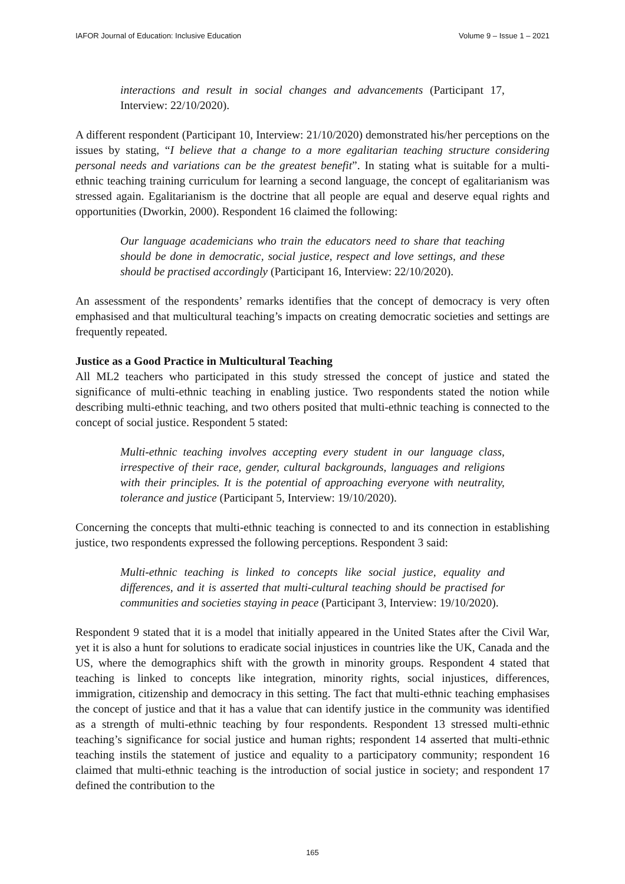IAFOR Journal of Education: Inclusive Education Volume 9 – Issue 1 – 2021
interactions and result in social changes and advancements (Participant 17, Interview: 22/10/2020).
A different respondent (Participant 10, Interview: 21/10/2020) demonstrated his/her perceptions on the issues by stating, “I believe that a change to a more egalitarian teaching structure considering personal needs and variations can be the greatest benefit”. In stating what is suitable for a multi-ethnic teaching training curriculum for learning a second language, the concept of egalitarianism was stressed again. Egalitarianism is the doctrine that all people are equal and deserve equal rights and opportunities (Dworkin, 2000). Respondent 16 claimed the following:
Our language academicians who train the educators need to share that teaching should be done in democratic, social justice, respect and love settings, and these should be practised accordingly (Participant 16, Interview: 22/10/2020).
An assessment of the respondents’ remarks identifies that the concept of democracy is very often emphasised and that multicultural teaching’s impacts on creating democratic societies and settings are frequently repeated.
Justice as a Good Practice in Multicultural Teaching
All ML2 teachers who participated in this study stressed the concept of justice and stated the significance of multi-ethnic teaching in enabling justice. Two respondents stated the notion while describing multi-ethnic teaching, and two others posited that multi-ethnic teaching is connected to the concept of social justice. Respondent 5 stated:
Multi-ethnic teaching involves accepting every student in our language class, irrespective of their race, gender, cultural backgrounds, languages and religions with their principles. It is the potential of approaching everyone with neutrality, tolerance and justice (Participant 5, Interview: 19/10/2020).
Concerning the concepts that multi-ethnic teaching is connected to and its connection in establishing justice, two respondents expressed the following perceptions. Respondent 3 said:
Multi-ethnic teaching is linked to concepts like social justice, equality and differences, and it is asserted that multi-cultural teaching should be practised for communities and societies staying in peace (Participant 3, Interview: 19/10/2020).
Respondent 9 stated that it is a model that initially appeared in the United States after the Civil War, yet it is also a hunt for solutions to eradicate social injustices in countries like the UK, Canada and the US, where the demographics shift with the growth in minority groups. Respondent 4 stated that teaching is linked to concepts like integration, minority rights, social injustices, differences, immigration, citizenship and democracy in this setting. The fact that multi-ethnic teaching emphasises the concept of justice and that it has a value that can identify justice in the community was identified as a strength of multi-ethnic teaching by four respondents. Respondent 13 stressed multi-ethnic teaching’s significance for social justice and human rights; respondent 14 asserted that multi-ethnic teaching instils the statement of justice and equality to a participatory community; respondent 16 claimed that multi-ethnic teaching is the introduction of social justice in society; and respondent 17 defined the contribution to the
165